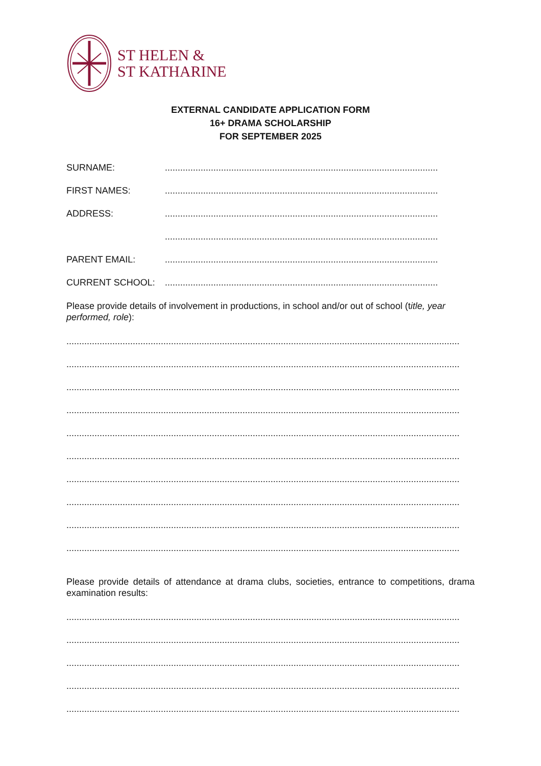ST HELEN &
ST KATHARINE
EXTERNAL CANDIDATE APPLICATION FORM
16+ DRAMA SCHOLARSHIP
FOR SEPTEMBER 2025
SURNAME:...........................................................................................................
FIRST NAMES:...........................................................................................................
ADDRESS:...........................................................................................................
...........................................................................................................
PARENT EMAIL:...........................................................................................................
CURRENT SCHOOL:...........................................................................................................
Please provide details of involvement in productions, in school and/or out of school (title, year performed, role):
..........................................................................................................................................................
..........................................................................................................................................................
..........................................................................................................................................................
..........................................................................................................................................................
..........................................................................................................................................................
..........................................................................................................................................................
..........................................................................................................................................................
..........................................................................................................................................................
..........................................................................................................................................................
..........................................................................................................................................................
Please provide details of attendance at drama clubs, societies, entrance to competitions, drama examination results:
..........................................................................................................................................................
..........................................................................................................................................................
..........................................................................................................................................................
..........................................................................................................................................................
..........................................................................................................................................................